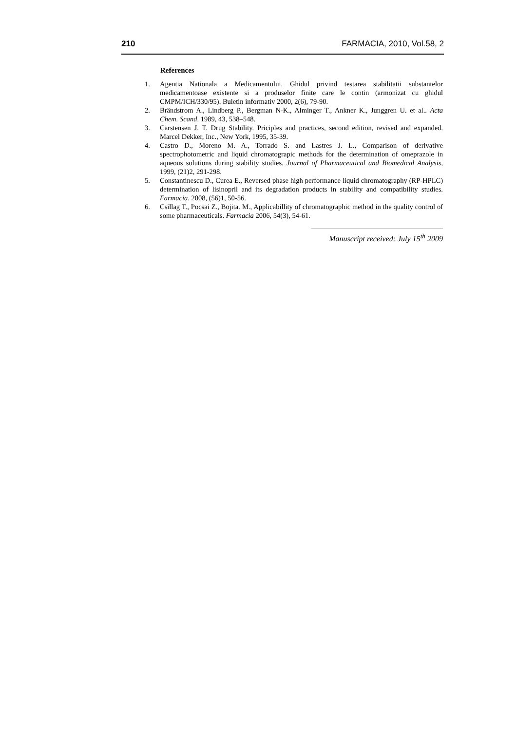210 FARMACIA, 2010, Vol.58, 2
References
1. Agentia Nationala a Medicamentului. Ghidul privind testarea stabilitatii substantelor medicamentoase existente si a produselor finite care le contin (armonizat cu ghidul CMPM/ICH/330/95). Buletin informativ 2000, 2(6), 79-90.
2. Brändstrom A., Lindberg P., Bergman N-K., Alminger T., Ankner K., Junggren U. et al.. Acta Chem. Scand. 1989, 43, 538–548.
3. Carstensen J. T. Drug Stability. Priciples and practices, second edition, revised and expanded. Marcel Dekker, Inc., New York, 1995, 35-39.
4. Castro D., Moreno M. A., Torrado S. and Lastres J. L., Comparison of derivative spectrophotometric and liquid chromatograpic methods for the determination of omeprazole in aqueous solutions during stability studies. Journal of Pharmaceutical and Biomedical Analysis, 1999, (21)2, 291-298.
5. Constantinescu D., Curea E., Reversed phase high performance liquid chromatography (RP-HPLC) determination of lisinopril and its degradation products in stability and compatibility studies. Farmacia. 2008, (56)1, 50-56.
6. Csillag T., Pocsai Z., Bojita. M., Applicabillity of chromatographic method in the quality control of some pharmaceuticals. Farmacia 2006, 54(3), 54-61.
Manuscript received: July 15<sup>th</sup> 2009